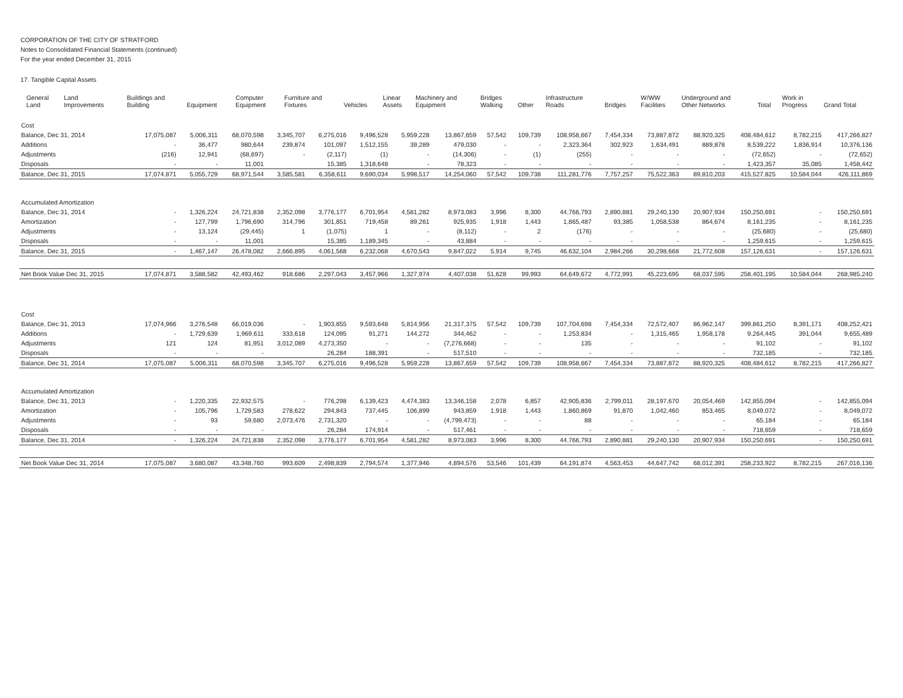CORPORATION OF THE CITY OF STRATFORD
Notes to Consolidated Financial Statements (continued)
For the year ended December 31, 2015
17. Tangible Capital Assets
| | General Land | Land Improvements | Buildings and Building | Equipment | Computer Equipment | Furniture and Fixtures | Vehicles | Linear Assets | Machinery and Equipment | Bridges Walking | Other | Infrastructure Roads | Bridges | W/WW Facilities | Underground and Other Networks | Total | Work in Progress | Grand Total |
| --- | --- | --- | --- | --- | --- | --- | --- | --- | --- | --- | --- | --- | --- | --- | --- | --- | --- | --- |
| Cost | | | | | | | | | | | | | | | | | |
| Balance, Dec 31, 2014 | 17,075,087 | 5,006,311 | 68,070,598 | 3,345,707 | 6,275,016 | 9,496,528 | 5,959,228 | 13,867,659 | 57,542 | 109,739 | 108,958,667 | 7,454,334 | 73,887,872 | 88,920,325 | 408,484,612 | 8,782,215 | 417,266,827 |
| Additions | - | 36,477 | 980,644 | 239,874 | 101,097 | 1,512,155 | 39,289 | 479,030 | - | - | 2,323,364 | 302,923 | 1,634,491 | 889,878 | 8,539,222 | 1,836,914 | 10,376,136 |
| Adjustments | (216) | 12,941 | (68,697) | - | (2,117) | (1) | - | (14,306) | - | (1) | (255) | - | - | - | (72,652) | - | (72,652) |
| Disposals | - | - | 11,001 | | 15,385 | 1,318,648 | - | 78,323 | - | - | - | - | - | - | 1,423,357 | 35,085 | 1,458,442 |
| Balance, Dec 31, 2015 | 17,074,871 | 5,055,729 | 68,971,544 | 3,585,581 | 6,358,611 | 9,690,034 | 5,998,517 | 14,254,060 | 57,542 | 109,738 | 111,281,776 | 7,757,257 | 75,522,363 | 89,810,203 | 415,527,825 | 10,584,044 | 426,111,869 |
| Accumulated Amortization | | | | | | | | | | | | | | | | | |
| Balance, Dec 31, 2014 | - | 1,326,224 | 24,721,838 | 2,352,098 | 3,776,177 | 6,701,954 | 4,581,282 | 8,973,083 | 3,996 | 8,300 | 44,766,793 | 2,890,881 | 29,240,130 | 20,907,934 | 150,250,691 | - | 150,250,691 |
| Amortization | - | 127,799 | 1,796,690 | 314,796 | 301,851 | 719,458 | 89,261 | 925,935 | 1,918 | 1,443 | 1,865,487 | 93,385 | 1,058,538 | 864,674 | 8,161,235 | - | 8,161,235 |
| Adjustments | - | 13,124 | (29,445) | 1 | (1,075) | 1 | - | (8,112) | - | 2 | (176) | - | - | - | (25,680) | - | (25,680) |
| Disposals | - | - | 11,001 | | 15,385 | 1,189,345 | - | 43,884 | - | - | - | - | - | - | 1,259,615 | - | 1,259,615 |
| Balance, Dec 31, 2015 | - | 1,467,147 | 26,478,082 | 2,666,895 | 4,061,568 | 6,232,068 | 4,670,543 | 9,847,022 | 5,914 | 9,745 | 46,632,104 | 2,984,266 | 30,298,668 | 21,772,608 | 157,126,631 | - | 157,126,631 |
| Net Book Value Dec 31, 2015 | 17,074,871 | 3,588,582 | 42,493,462 | 918,686 | 2,297,043 | 3,457,966 | 1,327,974 | 4,407,038 | 51,628 | 99,993 | 64,649,672 | 4,772,991 | 45,223,695 | 68,037,595 | 258,401,195 | 10,584,044 | 268,985,240 |
| Cost | | | | | | | | | | | | | | | | | |
| Balance, Dec 31, 2013 | 17,074,966 | 3,276,548 | 66,019,036 | - | 1,903,855 | 9,593,648 | 5,814,956 | 21,317,375 | 57,542 | 109,739 | 107,704,698 | 7,454,334 | 72,572,407 | 86,962,147 | 399,861,250 | 8,391,171 | 408,252,421 |
| Additions | - | 1,729,639 | 1,969,611 | 333,618 | 124,095 | 91,271 | 144,272 | 344,462 | - | - | 1,253,834 | - | 1,315,465 | 1,958,178 | 9,264,445 | 391,044 | 9,655,489 |
| Adjustments | 121 | 124 | 81,951 | 3,012,089 | 4,273,350 | - | - | (7,276,668) | - | - | 135 | - | - | - | 91,102 | - | 91,102 |
| Disposals | - | - | - | | 26,284 | 188,391 | - | 517,510 | - | - | - | - | - | - | 732,185 | - | 732,185 |
| Balance, Dec 31, 2014 | 17,075,087 | 5,006,311 | 68,070,598 | 3,345,707 | 6,275,016 | 9,496,528 | 5,959,228 | 13,867,659 | 57,542 | 109,739 | 108,958,667 | 7,454,334 | 73,887,872 | 88,920,325 | 408,484,612 | 8,782,215 | 417,266,827 |
| Accumulated Amortization | | | | | | | | | | | | | | | | | |
| Balance, Dec 31, 2013 | - | 1,220,335 | 22,932,575 | - | 776,298 | 6,139,423 | 4,474,383 | 13,346,158 | 2,078 | 6,857 | 42,905,836 | 2,799,011 | 28,197,670 | 20,054,469 | 142,855,094 | - | 142,855,094 |
| Amortization | - | 105,796 | 1,729,583 | 278,622 | 294,843 | 737,445 | 106,899 | 943,859 | 1,918 | 1,443 | 1,860,869 | 91,870 | 1,042,460 | 853,465 | 8,049,072 | - | 8,049,072 |
| Adjustments | - | 93 | 59,680 | 2,073,476 | 2,731,320 | - | - | (4,799,473) | - | - | 88 | - | - | - | 65,184 | - | 65,184 |
| Disposals | - | - | - | | 26,284 | 174,914 | - | 517,461 | - | - | - | - | - | - | 718,659 | - | 718,659 |
| Balance, Dec 31, 2014 | - | 1,326,224 | 24,721,838 | 2,352,098 | 3,776,177 | 6,701,954 | 4,581,282 | 8,973,083 | 3,996 | 8,300 | 44,766,793 | 2,890,881 | 29,240,130 | 20,907,934 | 150,250,691 | - | 150,250,691 |
| Net Book Value Dec 31, 2014 | 17,075,087 | 3,680,087 | 43,348,760 | 993,609 | 2,498,839 | 2,794,574 | 1,377,946 | 4,894,576 | 53,546 | 101,439 | 64,191,874 | 4,563,453 | 44,647,742 | 68,012,391 | 258,233,922 | 8,782,215 | 267,016,136 |